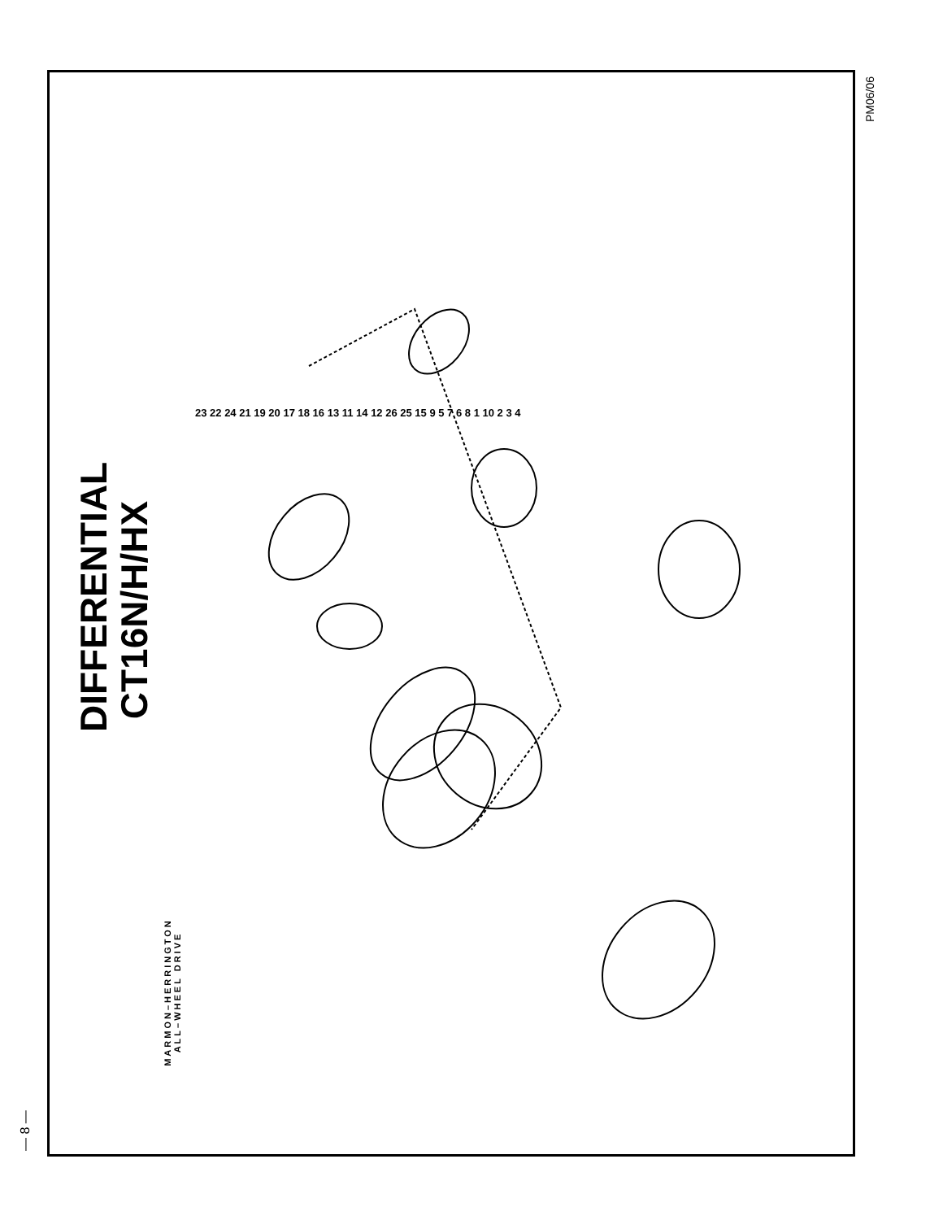DIFFERENTIAL
CT16N/H/HX
23 22 24 21 19 20 17 18 16 13 11 14 12 26 25 15 9 5 7 6 8 1 10 2 3 4
MARMON–HERRINGTON
ALL–WHEEL DRIVE
PM06/06
— 8 —